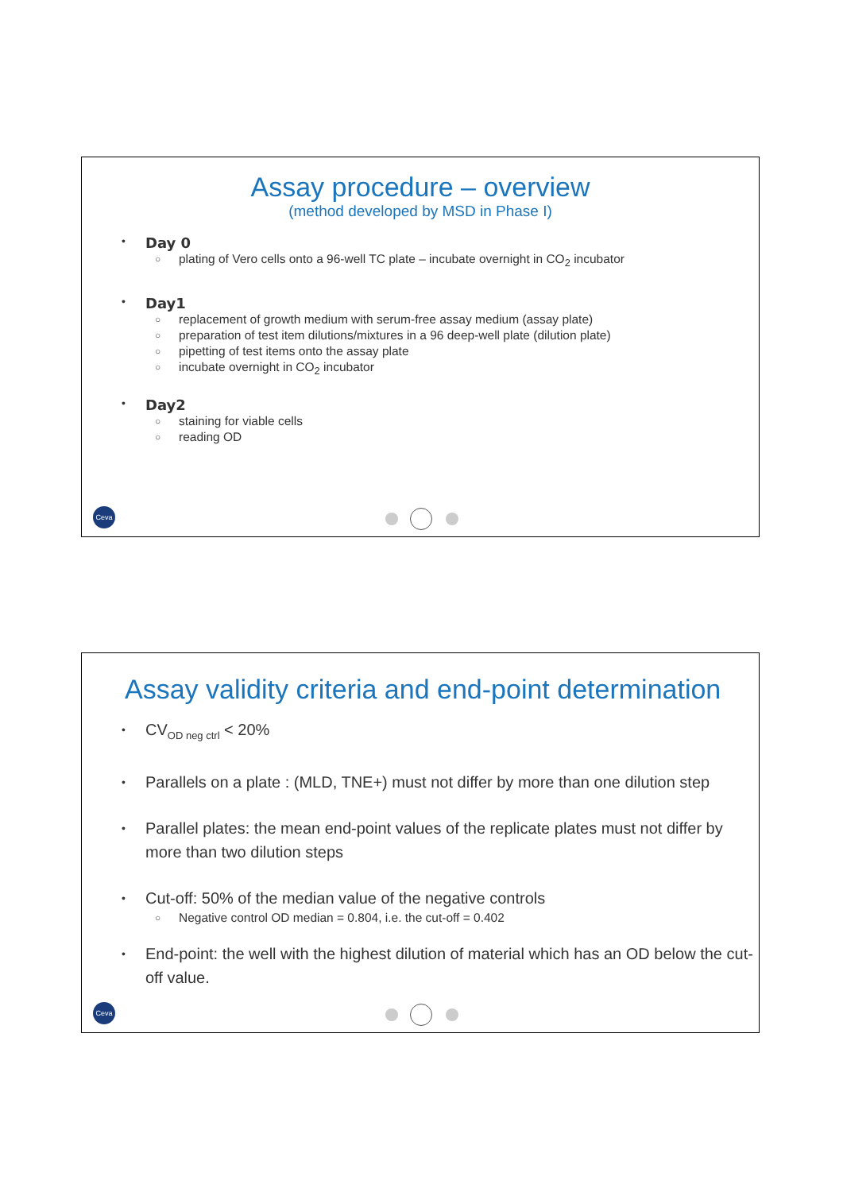Assay procedure – overview
(method developed by MSD in Phase I)
•
Day 0
○ plating of Vero cells onto a 96-well TC plate – incubate overnight in CO<sub>2</sub> incubator
•
Day1
○ replacement of growth medium with serum-free assay medium (assay plate)
○ preparation of test item dilutions/mixtures in a 96 deep-well plate (dilution plate)
○ pipetting of test items onto the assay plate
○ incubate overnight in CO<sub>2</sub> incubator
•
Day2
○ staining for viable cells
○ reading OD
Ceva
Assay validity criteria and end-point determination
• CV<sub>OD neg ctrl</sub> < 20%
• Parallels on a plate : (MLD, TNE+) must not differ by more than one dilution step
• Parallel plates: the mean end-point values of the replicate plates must not differ by more than two dilution steps
• Cut-off: 50% of the median value of the negative controls
○ Negative control OD median = 0.804, i.e. the cut-off = 0.402
• End-point: the well with the highest dilution of material which has an OD below the cut-off value.
Ceva